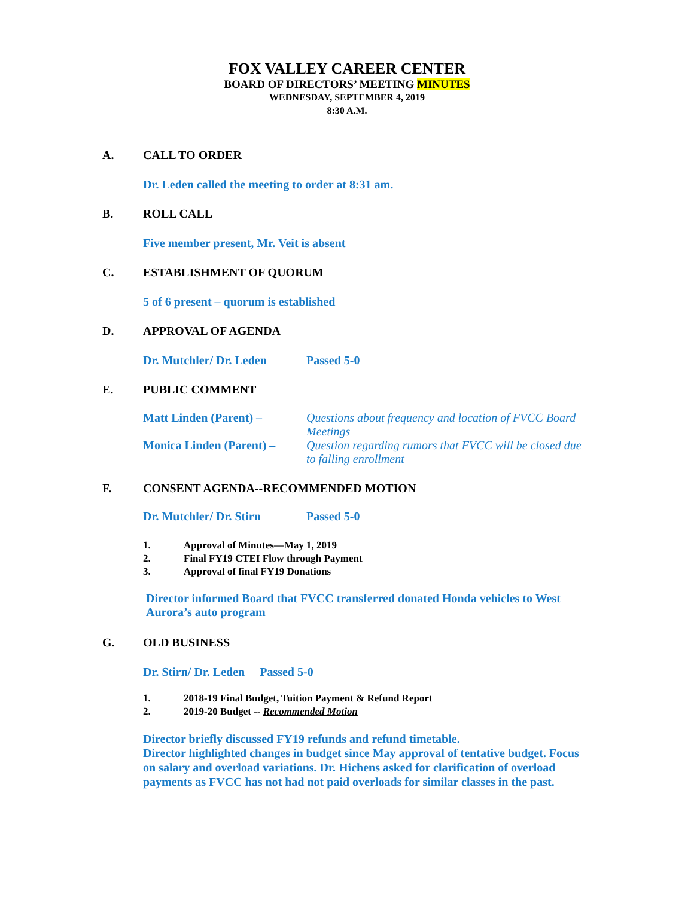FOX VALLEY CAREER CENTER
BOARD OF DIRECTORS’ MEETING MINUTES
WEDNESDAY, SEPTEMBER 4, 2019
8:30 A.M.
A. CALL TO ORDER
Dr. Leden called the meeting to order at 8:31 am.
B. ROLL CALL
Five member present, Mr. Veit is absent
C. ESTABLISHMENT OF QUORUM
5 of 6 present – quorum is established
D. APPROVAL OF AGENDA
Dr. Mutchler/ Dr. Leden Passed 5-0
E. PUBLIC COMMENT
Matt Linden (Parent) – Questions about frequency and location of FVCC Board Meetings
Monica Linden (Parent) – Question regarding rumors that FVCC will be closed due to falling enrollment
F. CONSENT AGENDA--RECOMMENDED MOTION
Dr. Mutchler/ Dr. Stirn Passed 5-0
1. Approval of Minutes—May 1, 2019
2. Final FY19 CTEI Flow through Payment
3. Approval of final FY19 Donations
Director informed Board that FVCC transferred donated Honda vehicles to West Aurora’s auto program
G. OLD BUSINESS
Dr. Stirn/ Dr. Leden Passed 5-0
1. 2018-19 Final Budget, Tuition Payment & Refund Report
2. 2019-20 Budget -- Recommended Motion
Director briefly discussed FY19 refunds and refund timetable.
Director highlighted changes in budget since May approval of tentative budget. Focus on salary and overload variations. Dr. Hichens asked for clarification of overload payments as FVCC has not had not paid overloads for similar classes in the past.